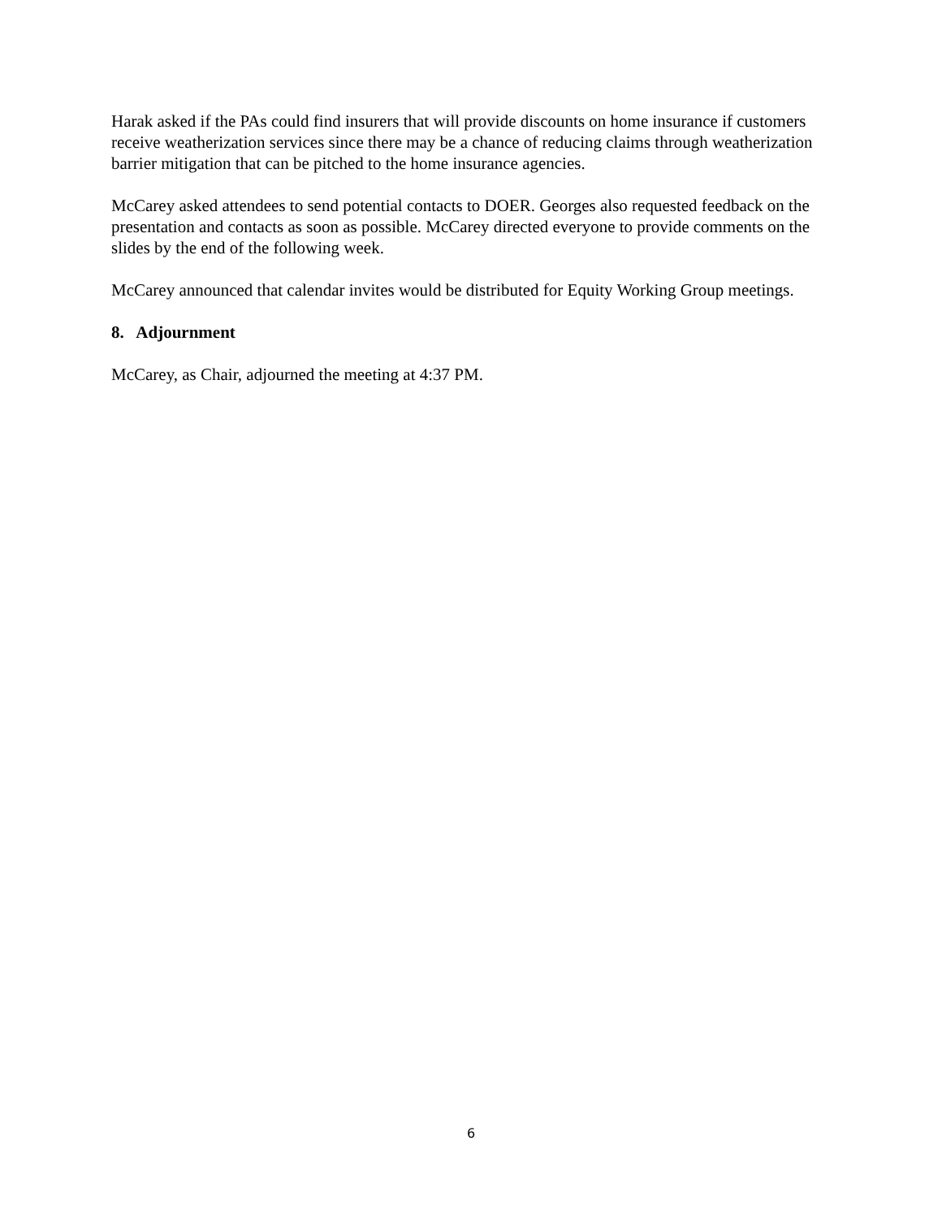Harak asked if the PAs could find insurers that will provide discounts on home insurance if customers receive weatherization services since there may be a chance of reducing claims through weatherization barrier mitigation that can be pitched to the home insurance agencies.
McCarey asked attendees to send potential contacts to DOER. Georges also requested feedback on the presentation and contacts as soon as possible. McCarey directed everyone to provide comments on the slides by the end of the following week.
McCarey announced that calendar invites would be distributed for Equity Working Group meetings.
8. Adjournment
McCarey, as Chair, adjourned the meeting at 4:37 PM.
6